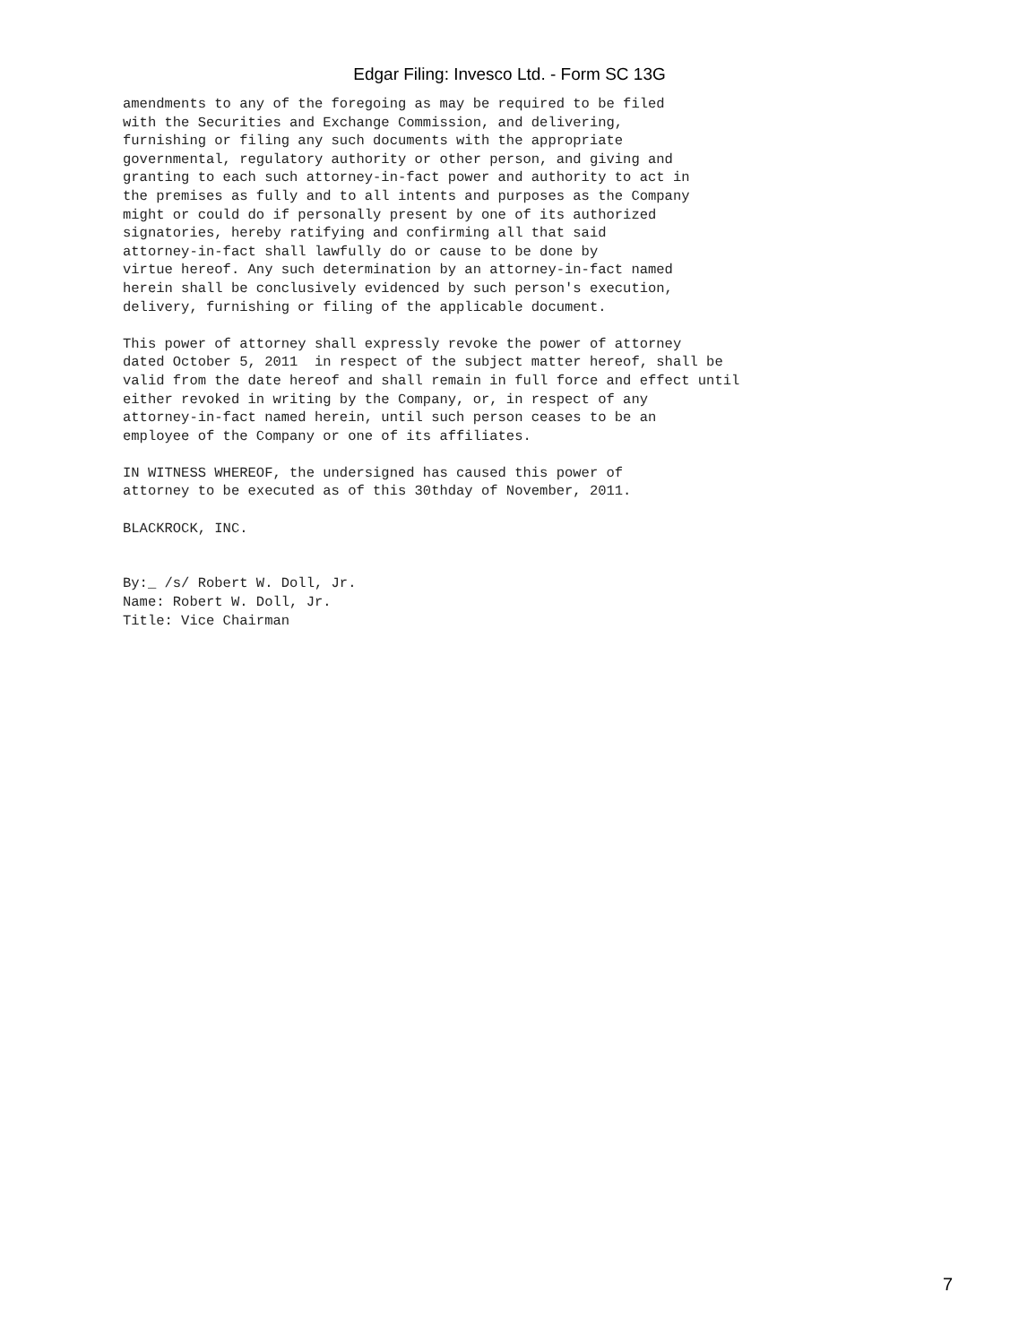Edgar Filing: Invesco Ltd. - Form SC 13G
amendments to any of the foregoing as may be required to be filed
with the Securities and Exchange Commission, and delivering,
furnishing or filing any such documents with the appropriate
governmental, regulatory authority or other person, and giving and
granting to each such attorney-in-fact power and authority to act in
the premises as fully and to all intents and purposes as the Company
might or could do if personally present by one of its authorized
signatories, hereby ratifying and confirming all that said
attorney-in-fact shall lawfully do or cause to be done by
virtue hereof. Any such determination by an attorney-in-fact named
herein shall be conclusively evidenced by such person's execution,
delivery, furnishing or filing of the applicable document.

This power of attorney shall expressly revoke the power of attorney
dated October 5, 2011  in respect of the subject matter hereof, shall be
valid from the date hereof and shall remain in full force and effect until
either revoked in writing by the Company, or, in respect of any
attorney-in-fact named herein, until such person ceases to be an
employee of the Company or one of its affiliates.

IN WITNESS WHEREOF, the undersigned has caused this power of
attorney to be executed as of this 30thday of November, 2011.

BLACKROCK, INC.


By:_ /s/ Robert W. Doll, Jr.
Name: Robert W. Doll, Jr.
Title: Vice Chairman
7